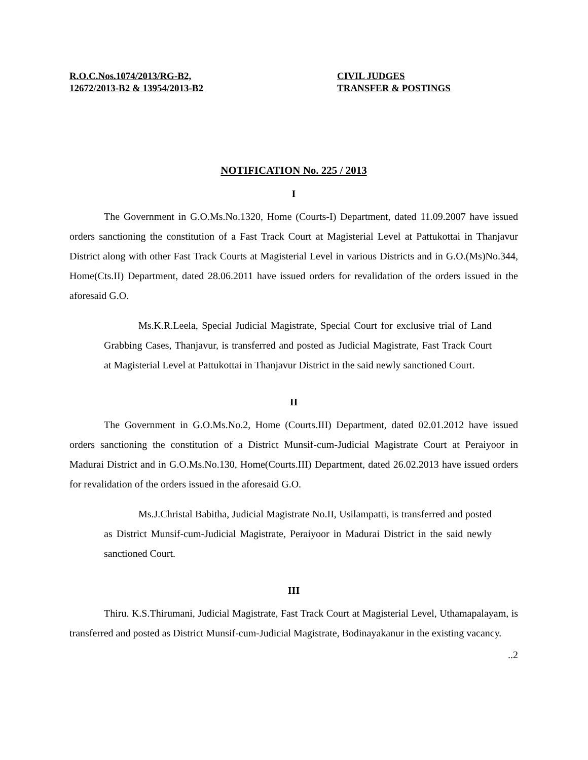R.O.C.Nos.1074/2013/RG-B2,
12672/2013-B2 & 13954/2013-B2
CIVIL JUDGES
TRANSFER & POSTINGS
NOTIFICATION No. 225 / 2013
I
The Government in G.O.Ms.No.1320, Home (Courts-I) Department, dated 11.09.2007 have issued orders sanctioning the constitution of a Fast Track Court at Magisterial Level at Pattukottai in Thanjavur District along with other Fast Track Courts at Magisterial Level in various Districts and in G.O.(Ms)No.344, Home(Cts.II) Department, dated 28.06.2011 have issued orders for revalidation of the orders issued in the aforesaid G.O.
Ms.K.R.Leela, Special Judicial Magistrate, Special Court for exclusive trial of Land Grabbing Cases, Thanjavur, is transferred and posted as Judicial Magistrate, Fast Track Court at Magisterial Level at Pattukottai in Thanjavur District in the said newly sanctioned Court.
II
The Government in G.O.Ms.No.2, Home (Courts.III) Department, dated 02.01.2012 have issued orders sanctioning the constitution of a District Munsif-cum-Judicial Magistrate Court at Peraiyoor in Madurai District and in G.O.Ms.No.130, Home(Courts.III) Department, dated 26.02.2013 have issued orders for revalidation of the orders issued in the aforesaid G.O.
Ms.J.Christal Babitha, Judicial Magistrate No.II, Usilampatti, is transferred and posted as District Munsif-cum-Judicial Magistrate, Peraiyoor in Madurai District in the said newly sanctioned Court.
III
Thiru. K.S.Thirumani, Judicial Magistrate, Fast Track Court at Magisterial Level, Uthamapalayam, is transferred and posted as District Munsif-cum-Judicial Magistrate, Bodinayakanur in the existing vacancy.
..2